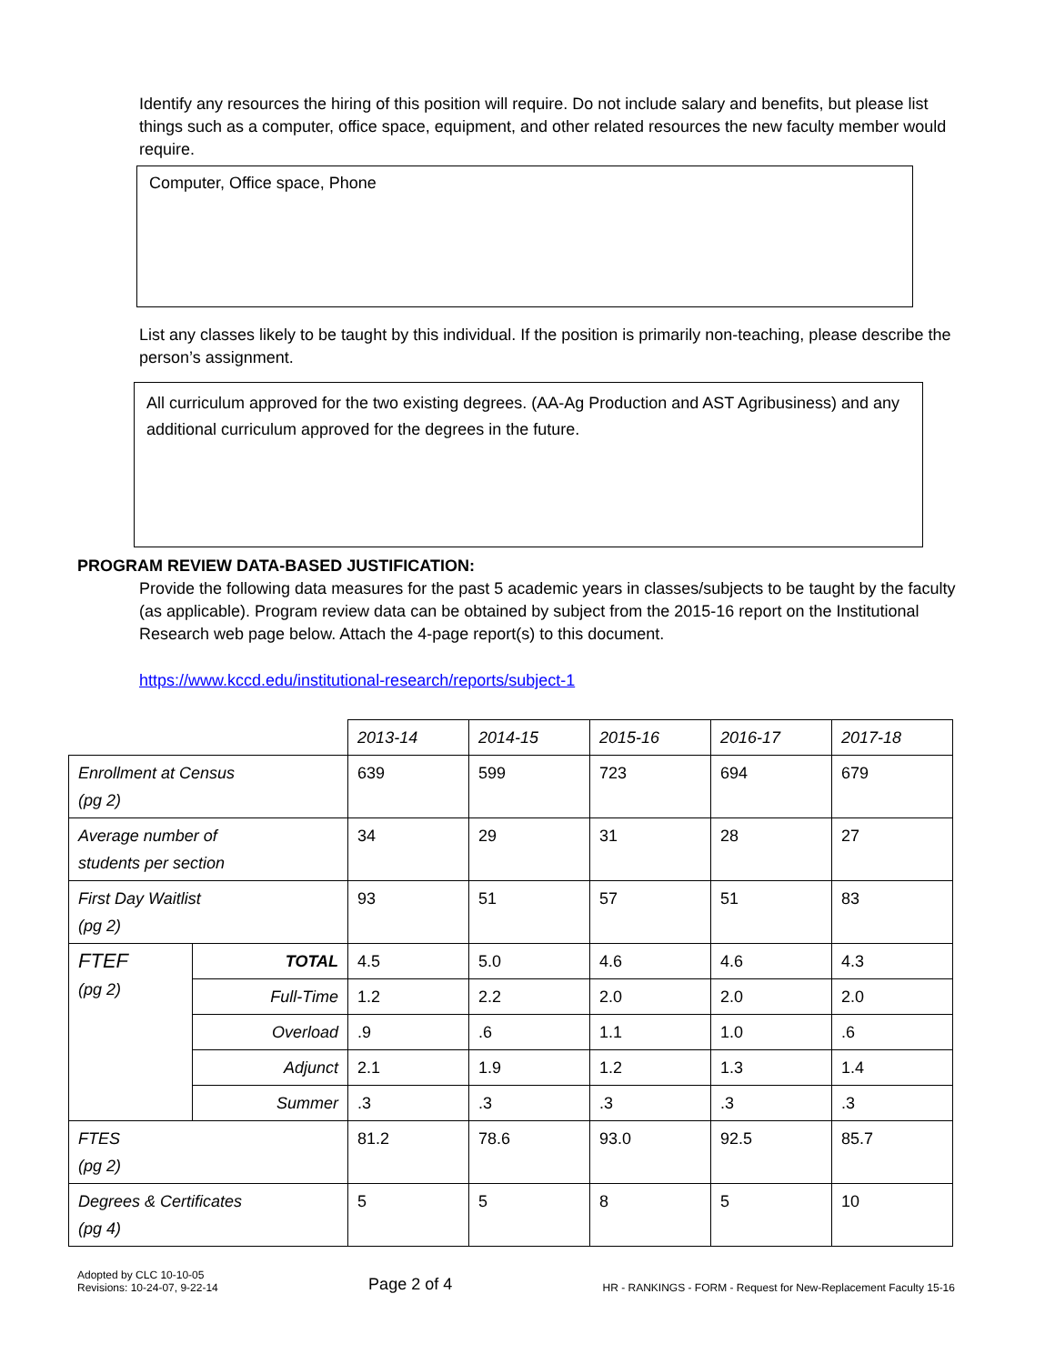Identify any resources the hiring of this position will require. Do not include salary and benefits, but please list things such as a computer, office space, equipment, and other related resources the new faculty member would require.
Computer, Office space, Phone
List any classes likely to be taught by this individual. If the position is primarily non-teaching, please describe the person’s assignment.
All curriculum approved for the two existing degrees. (AA-Ag Production and AST Agribusiness) and any additional curriculum approved for the degrees in the future.
PROGRAM REVIEW DATA-BASED JUSTIFICATION:
Provide the following data measures for the past 5 academic years in classes/subjects to be taught by the faculty (as applicable). Program review data can be obtained by subject from the 2015-16 report on the Institutional Research web page below. Attach the 4-page report(s) to this document.
https://www.kccd.edu/institutional-research/reports/subject-1
| | | 2013-14 | 2014-15 | 2015-16 | 2016-17 | 2017-18 |
| --- | --- | --- | --- | --- | --- | --- |
| Enrollment at Census (pg 2) | | 639 | 599 | 723 | 694 | 679 |
| Average number of students per section | | 34 | 29 | 31 | 28 | 27 |
| First Day Waitlist (pg 2) | | 93 | 51 | 57 | 51 | 83 |
| FTEF (pg 2) | TOTAL | 4.5 | 5.0 | 4.6 | 4.6 | 4.3 |
| | Full-Time | 1.2 | 2.2 | 2.0 | 2.0 | 2.0 |
| | Overload | .9 | .6 | 1.1 | 1.0 | .6 |
| | Adjunct | 2.1 | 1.9 | 1.2 | 1.3 | 1.4 |
| | Summer | .3 | .3 | .3 | .3 | .3 |
| FTES (pg 2) | | 81.2 | 78.6 | 93.0 | 92.5 | 85.7 |
| Degrees & Certificates (pg 4) | | 5 | 5 | 8 | 5 | 10 |
Adopted by CLC 10-10-05
Revisions: 10-24-07, 9-22-14
Page 2 of 4
HR - RANKINGS - FORM - Request for New-Replacement Faculty 15-16